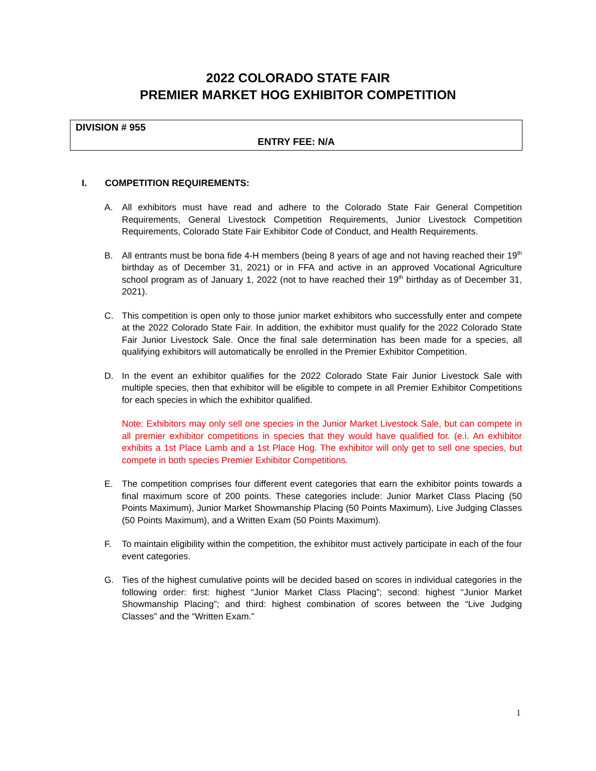2022 COLORADO STATE FAIR
PREMIER MARKET HOG EXHIBITOR COMPETITION
DIVISION # 955
ENTRY FEE: N/A
I. COMPETITION REQUIREMENTS:
A. All exhibitors must have read and adhere to the Colorado State Fair General Competition Requirements, General Livestock Competition Requirements, Junior Livestock Competition Requirements, Colorado State Fair Exhibitor Code of Conduct, and Health Requirements.
B. All entrants must be bona fide 4-H members (being 8 years of age and not having reached their 19<sup>th</sup> birthday as of December 31, 2021) or in FFA and active in an approved Vocational Agriculture school program as of January 1, 2022 (not to have reached their 19<sup>th</sup> birthday as of December 31, 2021).
C. This competition is open only to those junior market exhibitors who successfully enter and compete at the 2022 Colorado State Fair. In addition, the exhibitor must qualify for the 2022 Colorado State Fair Junior Livestock Sale. Once the final sale determination has been made for a species, all qualifying exhibitors will automatically be enrolled in the Premier Exhibitor Competition.
D. In the event an exhibitor qualifies for the 2022 Colorado State Fair Junior Livestock Sale with multiple species, then that exhibitor will be eligible to compete in all Premier Exhibitor Competitions for each species in which the exhibitor qualified.
Note: Exhibitors may only sell one species in the Junior Market Livestock Sale, but can compete in all premier exhibitor competitions in species that they would have qualified for. (e.i. An exhibitor exhibits a 1st Place Lamb and a 1st Place Hog. The exhibitor will only get to sell one species, but compete in both species Premier Exhibitor Competitions.
E. The competition comprises four different event categories that earn the exhibitor points towards a final maximum score of 200 points. These categories include: Junior Market Class Placing (50 Points Maximum), Junior Market Showmanship Placing (50 Points Maximum), Live Judging Classes (50 Points Maximum), and a Written Exam (50 Points Maximum).
F. To maintain eligibility within the competition, the exhibitor must actively participate in each of the four event categories.
G. Ties of the highest cumulative points will be decided based on scores in individual categories in the following order: first: highest “Junior Market Class Placing”; second: highest “Junior Market Showmanship Placing”; and third: highest combination of scores between the “Live Judging Classes” and the “Written Exam.”
1